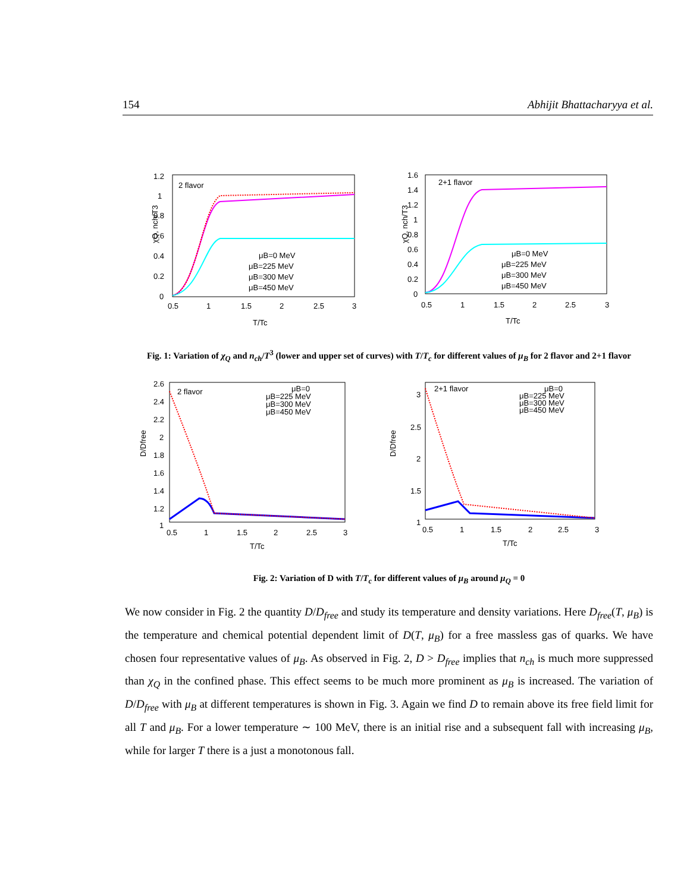154 Abhijit Bhattacharyya et al.
2 flavor
χQ, nch/T3
1.2
1
0.8
0.6
0.4
0.2
0
0.5
1
1.5
2
2.5
3
T/Tc
μB=0 MeV
μB=225 MeV
μB=300 MeV
μB=450 MeV
2+1 flavor
χQ, nch/T3
1.6
1.4
1.2
1
0.8
0.6
0.4
0.2
0
0.5
1
1.5
2
2.5
3
T/Tc
μB=0 MeV
μB=225 MeV
μB=300 MeV
μB=450 MeV
Fig. 1: Variation of χ<sub>Q</sub> and n<sub>ch</sub>/T<sup>3</sup> (lower and upper set of curves) with T/T<sub>c</sub> for different values of μ<sub>B</sub> for 2 flavor and 2+1 flavor
2 flavor
D/Dfree
2.6
2.4
2.2
2
1.8
1.6
1.4
1.2
1
0.5
1
1.5
2
2.5
3
T/Tc
μB=0
μB=225 MeV
μB=300 MeV
μB=450 MeV
2+1 flavor
D/Dfree
3
2.5
2
1.5
1
0.5
1
1.5
2
2.5
3
T/Tc
μB=0
μB=225 MeV
μB=300 MeV
μB=450 MeV
Fig. 2: Variation of D with T/T<sub>c</sub> for different values of μ<sub>B</sub> around μ<sub>Q</sub> = 0
We now consider in Fig. 2 the quantity D/D<sub>free</sub> and study its temperature and density variations. Here D<sub>free</sub>(T, μ<sub>B</sub>) is the temperature and chemical potential dependent limit of D(T, μ<sub>B</sub>) for a free massless gas of quarks. We have chosen four representative values of μ<sub>B</sub>. As observed in Fig. 2, D > D<sub>free</sub> implies that n<sub>ch</sub> is much more suppressed than χ<sub>Q</sub> in the confined phase. This effect seems to be much more prominent as μ<sub>B</sub> is increased. The variation of D/D<sub>free</sub> with μ<sub>B</sub> at different temperatures is shown in Fig. 3. Again we find D to remain above its free field limit for all T and μ<sub>B</sub>. For a lower temperature ∼ 100 MeV, there is an initial rise and a subsequent fall with increasing μ<sub>B</sub>, while for larger T there is a just a monotonous fall.